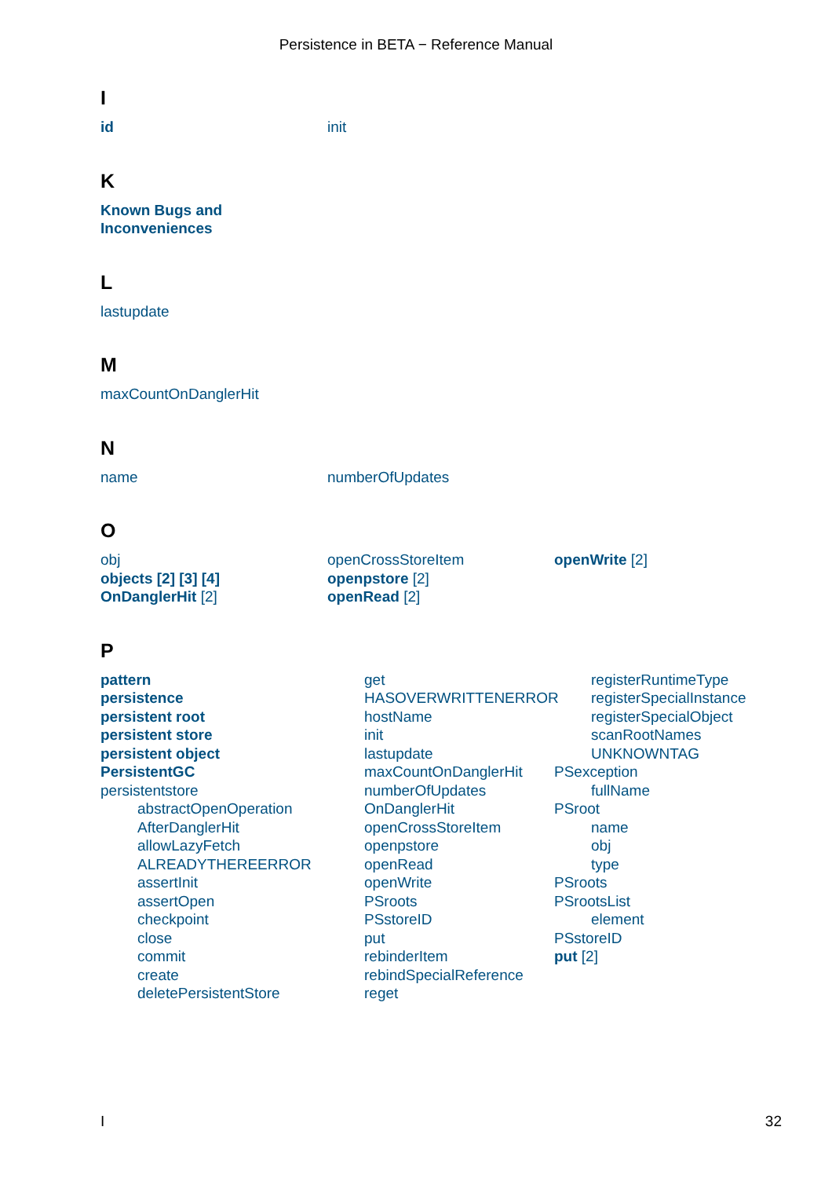Persistence in BETA − Reference Manual
I
id init
K
Known Bugs and
Inconveniences
L
lastupdate
M
maxCountOnDanglerHit
N
name numberOfUpdates
O
obj
objects [2] [3] [4]
OnDanglerHit [2]
openCrossStoreItem
openpstore [2]
openRead [2]
openWrite [2]
P
pattern
persistence
persistent root
persistent store
persistent object
PersistentGC
persistentstore
abstractOpenOperation
AfterDanglerHit
allowLazyFetch
ALREADYTHEREERROR
assertInit
assertOpen
checkpoint
close
commit
create
deletePersistentStore
get
HASOVERWRITTENERROR
hostName
init
lastupdate
maxCountOnDanglerHit
numberOfUpdates
OnDanglerHit
openCrossStoreItem
openpstore
openRead
openWrite
PSroots
PSstoreID
put
rebinderItem
rebindSpecialReference
reget
registerRuntimeType
registerSpecialInstance
registerSpecialObject
scanRootNames
UNKNOWNTAG
PSexception
fullName
PSroot
name
obj
type
PSroots
PSrootsList
element
PSstoreID
put [2]
I 32